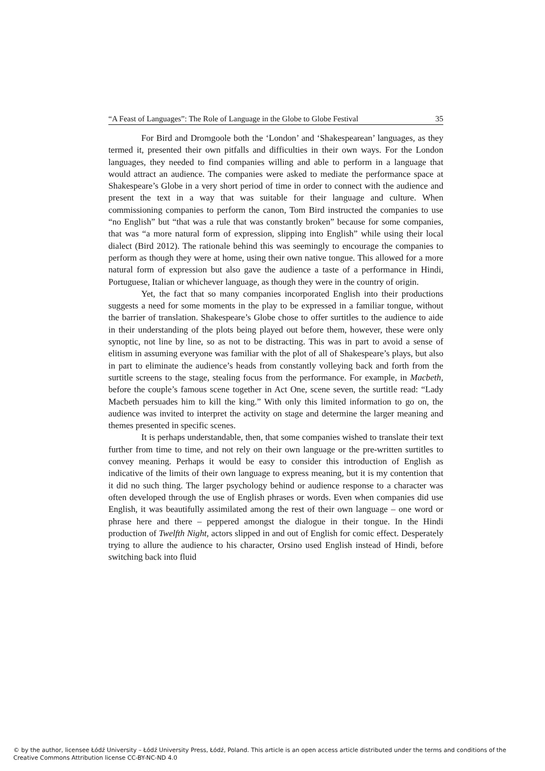“A Feast of Languages”: The Role of Language in the Globe to Globe Festival 35
For Bird and Dromgoole both the ‘London’ and ‘Shakespearean’ languages, as they termed it, presented their own pitfalls and difficulties in their own ways. For the London languages, they needed to find companies willing and able to perform in a language that would attract an audience. The companies were asked to mediate the performance space at Shakespeare’s Globe in a very short period of time in order to connect with the audience and present the text in a way that was suitable for their language and culture. When commissioning companies to perform the canon, Tom Bird instructed the companies to use “no English” but “that was a rule that was constantly broken” because for some companies, that was “a more natural form of expression, slipping into English” while using their local dialect (Bird 2012). The rationale behind this was seemingly to encourage the companies to perform as though they were at home, using their own native tongue. This allowed for a more natural form of expression but also gave the audience a taste of a performance in Hindi, Portuguese, Italian or whichever language, as though they were in the country of origin.
Yet, the fact that so many companies incorporated English into their productions suggests a need for some moments in the play to be expressed in a familiar tongue, without the barrier of translation. Shakespeare’s Globe chose to offer surtitles to the audience to aide in their understanding of the plots being played out before them, however, these were only synoptic, not line by line, so as not to be distracting. This was in part to avoid a sense of elitism in assuming everyone was familiar with the plot of all of Shakespeare’s plays, but also in part to eliminate the audience’s heads from constantly volleying back and forth from the surtitle screens to the stage, stealing focus from the performance. For example, in Macbeth, before the couple’s famous scene together in Act One, scene seven, the surtitle read: “Lady Macbeth persuades him to kill the king.” With only this limited information to go on, the audience was invited to interpret the activity on stage and determine the larger meaning and themes presented in specific scenes.
It is perhaps understandable, then, that some companies wished to translate their text further from time to time, and not rely on their own language or the pre-written surtitles to convey meaning. Perhaps it would be easy to consider this introduction of English as indicative of the limits of their own language to express meaning, but it is my contention that it did no such thing. The larger psychology behind or audience response to a character was often developed through the use of English phrases or words. Even when companies did use English, it was beautifully assimilated among the rest of their own language – one word or phrase here and there – peppered amongst the dialogue in their tongue. In the Hindi production of Twelfth Night, actors slipped in and out of English for comic effect. Desperately trying to allure the audience to his character, Orsino used English instead of Hindi, before switching back into fluid
© by the author, licensee Łódź University – Łódź University Press, Łódź, Poland. This article is an open access article distributed under the terms and conditions of the Creative Commons Attribution license CC-BY-NC-ND 4.0